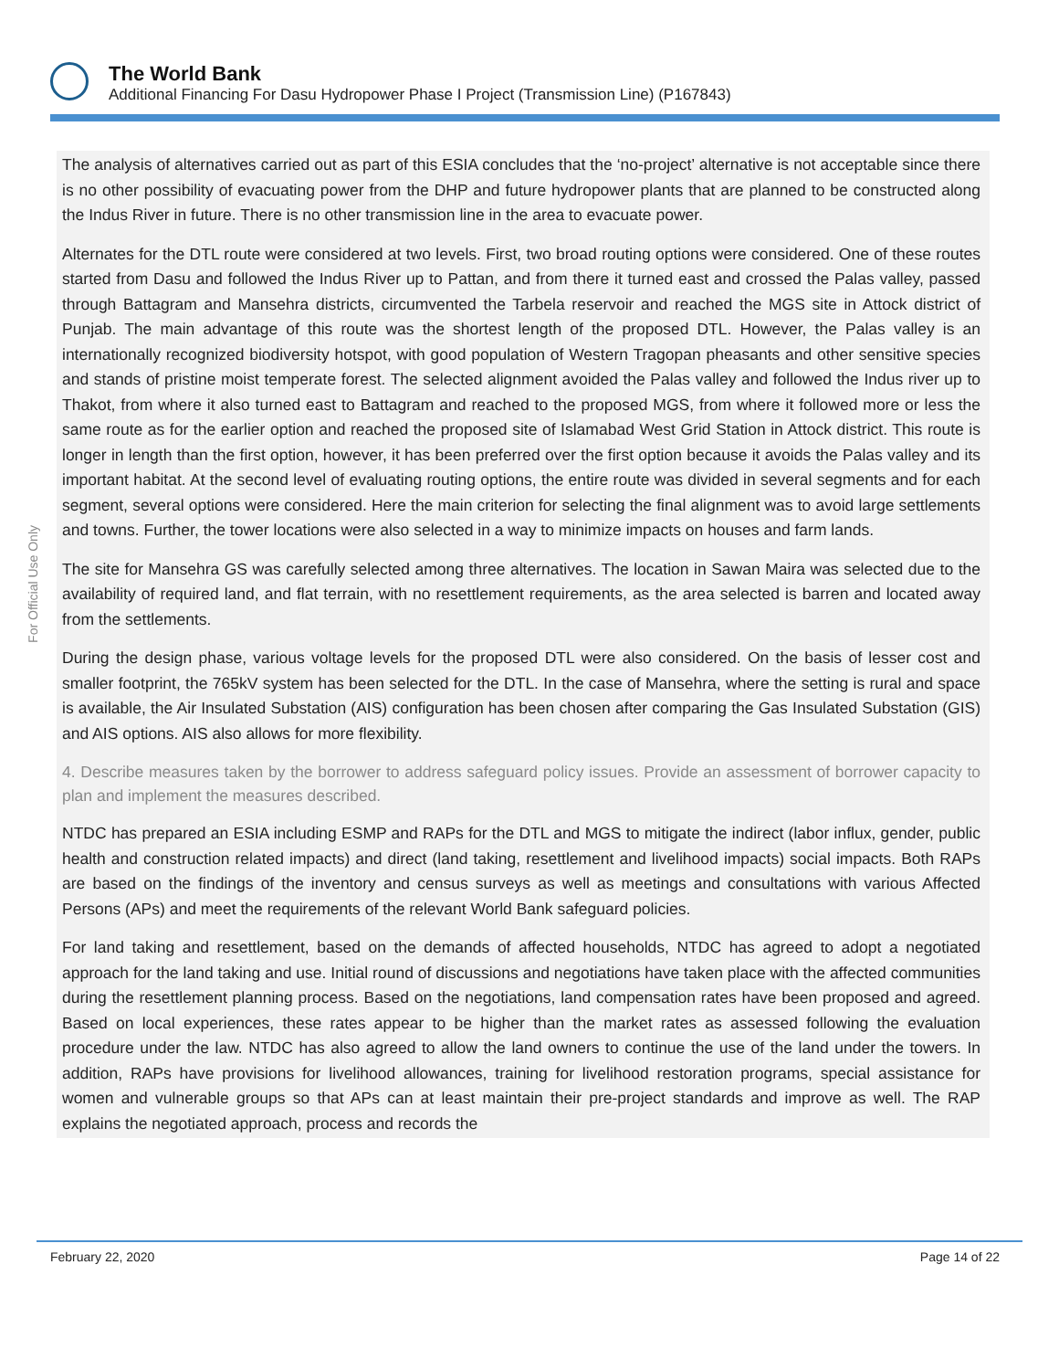The World Bank
Additional Financing For Dasu Hydropower Phase I Project (Transmission Line) (P167843)
For Official Use Only
The analysis of alternatives carried out as part of this ESIA concludes that the ‘no-project’ alternative is not acceptable since there is no other possibility of evacuating power from the DHP and future hydropower plants that are planned to be constructed along the Indus River in future. There is no other transmission line in the area to evacuate power.
Alternates for the DTL route were considered at two levels. First, two broad routing options were considered. One of these routes started from Dasu and followed the Indus River up to Pattan, and from there it turned east and crossed the Palas valley, passed through Battagram and Mansehra districts, circumvented the Tarbela reservoir and reached the MGS site in Attock district of Punjab. The main advantage of this route was the shortest length of the proposed DTL. However, the Palas valley is an internationally recognized biodiversity hotspot, with good population of Western Tragopan pheasants and other sensitive species and stands of pristine moist temperate forest. The selected alignment avoided the Palas valley and followed the Indus river up to Thakot, from where it also turned east to Battagram and reached to the proposed MGS, from where it followed more or less the same route as for the earlier option and reached the proposed site of Islamabad West Grid Station in Attock district. This route is longer in length than the first option, however, it has been preferred over the first option because it avoids the Palas valley and its important habitat. At the second level of evaluating routing options, the entire route was divided in several segments and for each segment, several options were considered. Here the main criterion for selecting the final alignment was to avoid large settlements and towns. Further, the tower locations were also selected in a way to minimize impacts on houses and farm lands.
The site for Mansehra GS was carefully selected among three alternatives. The location in Sawan Maira was selected due to the availability of required land, and flat terrain, with no resettlement requirements, as the area selected is barren and located away from the settlements.
During the design phase, various voltage levels for the proposed DTL were also considered. On the basis of lesser cost and smaller footprint, the 765kV system has been selected for the DTL. In the case of Mansehra, where the setting is rural and space is available, the Air Insulated Substation (AIS) configuration has been chosen after comparing the Gas Insulated Substation (GIS) and AIS options. AIS also allows for more flexibility.
4. Describe measures taken by the borrower to address safeguard policy issues. Provide an assessment of borrower capacity to plan and implement the measures described.
NTDC has prepared an ESIA including ESMP and RAPs for the DTL and MGS to mitigate the indirect (labor influx, gender, public health and construction related impacts) and direct (land taking, resettlement and livelihood impacts) social impacts. Both RAPs are based on the findings of the inventory and census surveys as well as meetings and consultations with various Affected Persons (APs) and meet the requirements of the relevant World Bank safeguard policies.
For land taking and resettlement, based on the demands of affected households, NTDC has agreed to adopt a negotiated approach for the land taking and use. Initial round of discussions and negotiations have taken place with the affected communities during the resettlement planning process. Based on the negotiations, land compensation rates have been proposed and agreed. Based on local experiences, these rates appear to be higher than the market rates as assessed following the evaluation procedure under the law. NTDC has also agreed to allow the land owners to continue the use of the land under the towers. In addition, RAPs have provisions for livelihood allowances, training for livelihood restoration programs, special assistance for women and vulnerable groups so that APs can at least maintain their pre-project standards and improve as well. The RAP explains the negotiated approach, process and records the
February 22, 2020 Page 14 of 22